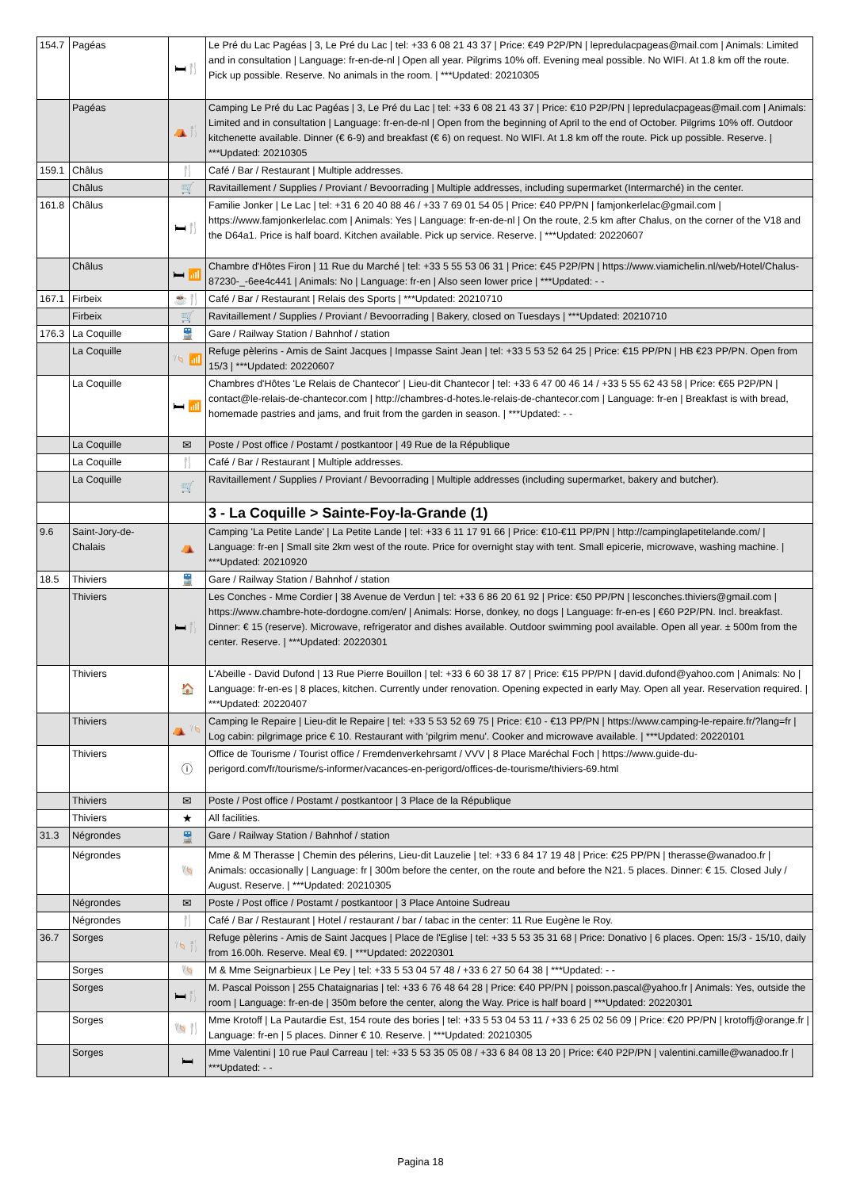| 154.7 | Pagéas | 🛏🍴 | Le Pré du Lac Pagéas / 3, Le Pré du Lac / tel: +33 6 08 21 43 37 / Price: €49 P2P/PN / lepredulacpageas@mail.com / Animals: Limited and in consultation / Language: fr-en-de-nl / Open all year. Pilgrims 10% off. Evening meal possible. No WIFI. At 1.8 km off the route. Pick up possible. Reserve. No animals in the room. / ***Updated: 20210305 |
| | Pagéas | ⛺🍴 | Camping Le Pré du Lac Pagéas / 3, Le Pré du Lac / tel: +33 6 08 21 43 37 / Price: €10 P2P/PN / lepredulacpageas@mail.com / Animals: Limited and in consultation / Language: fr-en-de-nl / Open from the beginning of April to the end of October. Pilgrims 10% off. Outdoor kitchenette available. Dinner (€ 6-9) and breakfast (€ 6) on request. No WIFI. At 1.8 km off the route. Pick up possible. Reserve. / ***Updated: 20210305 |
| 159.1 | Châlus | 🍴 | Café / Bar / Restaurant / Multiple addresses. |
| | Châlus | 🛒 | Ravitaillement / Supplies / Proviant / Bevoorrading / Multiple addresses, including supermarket (Intermarché) in the center. |
| 161.8 | Châlus | 🛏🍴 | Familie Jonker / Le Lac / tel: +31 6 20 40 88 46 / +33 7 69 01 54 05 / Price: €40 PP/PN / famjonkerlelac@gmail.com / https://www.famjonkerlelac.com / Animals: Yes / Language: fr-en-de-nl / On the route, 2.5 km after Chalus, on the corner of the V18 and the D64a1. Price is half board. Kitchen available. Pick up service. Reserve. / ***Updated: 20220607 |
| | Châlus | 🛏 📶 | Chambre d'Hôtes Firon / 11 Rue du Marché / tel: +33 5 55 53 06 31 / Price: €45 P2P/PN / https://www.viamichelin.nl/web/Hotel/Chalus-87230-_-6ee4c441 / Animals: No / Language: fr-en / Also seen lower price / ***Updated: - - |
| 167.1 | Firbeix | ☕🍴 | Café / Bar / Restaurant / Relais des Sports / ***Updated: 20210710 |
| | Firbeix | 🛒 | Ravitaillement / Supplies / Proviant / Bevoorrading / Bakery, closed on Tuesdays / ***Updated: 20210710 |
| 176.3 | La Coquille | 🚆 | Gare / Railway Station / Bahnhof / station |
| | La Coquille | 🐚 📶 | Refuge pèlerins - Amis de Saint Jacques / Impasse Saint Jean / tel: +33 5 53 52 64 25 / Price: €15 PP/PN / HB €23 PP/PN. Open from 15/3 / ***Updated: 20220607 |
| | La Coquille | 🛏 📶 | Chambres d'Hôtes 'Le Relais de Chantecor' / Lieu-dit Chantecor / tel: +33 6 47 00 46 14 / +33 5 55 62 43 58 / Price: €65 P2P/PN / contact@le-relais-de-chantecor.com / http://chambres-d-hotes.le-relais-de-chantecor.com / Language: fr-en / Breakfast is with bread, homemade pastries and jams, and fruit from the garden in season. / ***Updated: - - |
| | La Coquille | ✉ | Poste / Post office / Postamt / postkantoor / 49 Rue de la République |
| | La Coquille | 🍴 | Café / Bar / Restaurant / Multiple addresses. |
| | La Coquille | 🛒 | Ravitaillement / Supplies / Proviant / Bevoorrading / Multiple addresses (including supermarket, bakery and butcher). |
| | | | 3 - La Coquille > Sainte-Foy-la-Grande (1) |
| 9.6 | Saint-Jory-de-Chalais | ⛺ | Camping 'La Petite Lande' / La Petite Lande / tel: +33 6 11 17 91 66 / Price: €10-€11 PP/PN / http://campinglapetitelande.com/ / Language: fr-en / Small site 2km west of the route. Price for overnight stay with tent. Small epicerie, microwave, washing machine. / ***Updated: 20210920 |
| 18.5 | Thiviers | 🚆 | Gare / Railway Station / Bahnhof / station |
| | Thiviers | 🛏🍴 | Les Conches - Mme Cordier / 38 Avenue de Verdun / tel: +33 6 86 20 61 92 / Price: €50 PP/PN / lesconches.thiviers@gmail.com / https://www.chambre-hote-dordogne.com/en/ / Animals: Horse, donkey, no dogs / Language: fr-en-es / €60 P2P/PN. Incl. breakfast. Dinner: € 15 (reserve). Microwave, refrigerator and dishes available. Outdoor swimming pool available. Open all year. ± 500m from the center. Reserve. / ***Updated: 20220301 |
| | Thiviers | 🏠 | L'Abeille - David Dufond / 13 Rue Pierre Bouillon / tel: +33 6 60 38 17 87 / Price: €15 PP/PN / david.dufond@yahoo.com / Animals: No / Language: fr-en-es / 8 places, kitchen. Currently under renovation. Opening expected in early May. Open all year. Reservation required. / ***Updated: 20220407 |
| | Thiviers | ⛺ 🐚 | Camping le Repaire / Lieu-dit le Repaire / tel: +33 5 53 52 69 75 / Price: €10 - €13 PP/PN / https://www.camping-le-repaire.fr/?lang=fr / Log cabin: pilgrimage price € 10. Restaurant with 'pilgrim menu'. Cooker and microwave available. / ***Updated: 20220101 |
| | Thiviers | ⓘ | Office de Tourisme / Tourist office / Fremdenverkehrsamt / VVV / 8 Place Maréchal Foch / https://www.guide-du-perigord.com/fr/tourisme/s-informer/vacances-en-perigord/offices-de-tourisme/thiviers-69.html |
| | Thiviers | ✉ | Poste / Post office / Postamt / postkantoor / 3 Place de la République |
| | Thiviers | ★ | All facilities. |
| 31.3 | Négrondes | 🚆 | Gare / Railway Station / Bahnhof / station |
| | Négrondes | 🐚 | Mme & M Therasse / Chemin des pélerins, Lieu-dit Lauzelie / tel: +33 6 84 17 19 48 / Price: €25 PP/PN / therasse@wanadoo.fr / Animals: occasionally / Language: fr / 300m before the center, on the route and before the N21. 5 places. Dinner: € 15. Closed July / August. Reserve. / ***Updated: 20210305 |
| | Négrondes | ✉ | Poste / Post office / Postamt / postkantoor / 3 Place Antoine Sudreau |
| | Négrondes | 🍴 | Café / Bar / Restaurant / Hotel / restaurant / bar / tabac in the center: 11 Rue Eugène le Roy. |
| 36.7 | Sorges | 🐚🍴 | Refuge pèlerins - Amis de Saint Jacques / Place de l'Eglise / tel: +33 5 53 35 31 68 / Price: Donativo / 6 places. Open: 15/3 - 15/10, daily from 16.00h. Reserve. Meal €9. / ***Updated: 20220301 |
| | Sorges | 🐚 | M & Mme Seignarbieux / Le Pey / tel: +33 5 53 04 57 48 / +33 6 27 50 64 38 / ***Updated: - - |
| | Sorges | 🛏🍴 | M. Pascal Poisson / 255 Chataignarias / tel: +33 6 76 48 64 28 / Price: €40 PP/PN / poisson.pascal@yahoo.fr / Animals: Yes, outside the room / Language: fr-en-de / 350m before the center, along the Way. Price is half board / ***Updated: 20220301 |
| | Sorges | 🐚🍴 | Mme Krotoff / La Pautardie Est, 154 route des bories / tel: +33 5 53 04 53 11 / +33 6 25 02 56 09 / Price: €20 PP/PN / krotoffj@orange.fr / Language: fr-en / 5 places. Dinner € 10. Reserve. / ***Updated: 20210305 |
| | Sorges | 🛏 | Mme Valentini / 10 rue Paul Carreau / tel: +33 5 53 35 05 08 / +33 6 84 08 13 20 / Price: €40 P2P/PN / valentini.camille@wanadoo.fr / ***Updated: - - |
Pagina 18